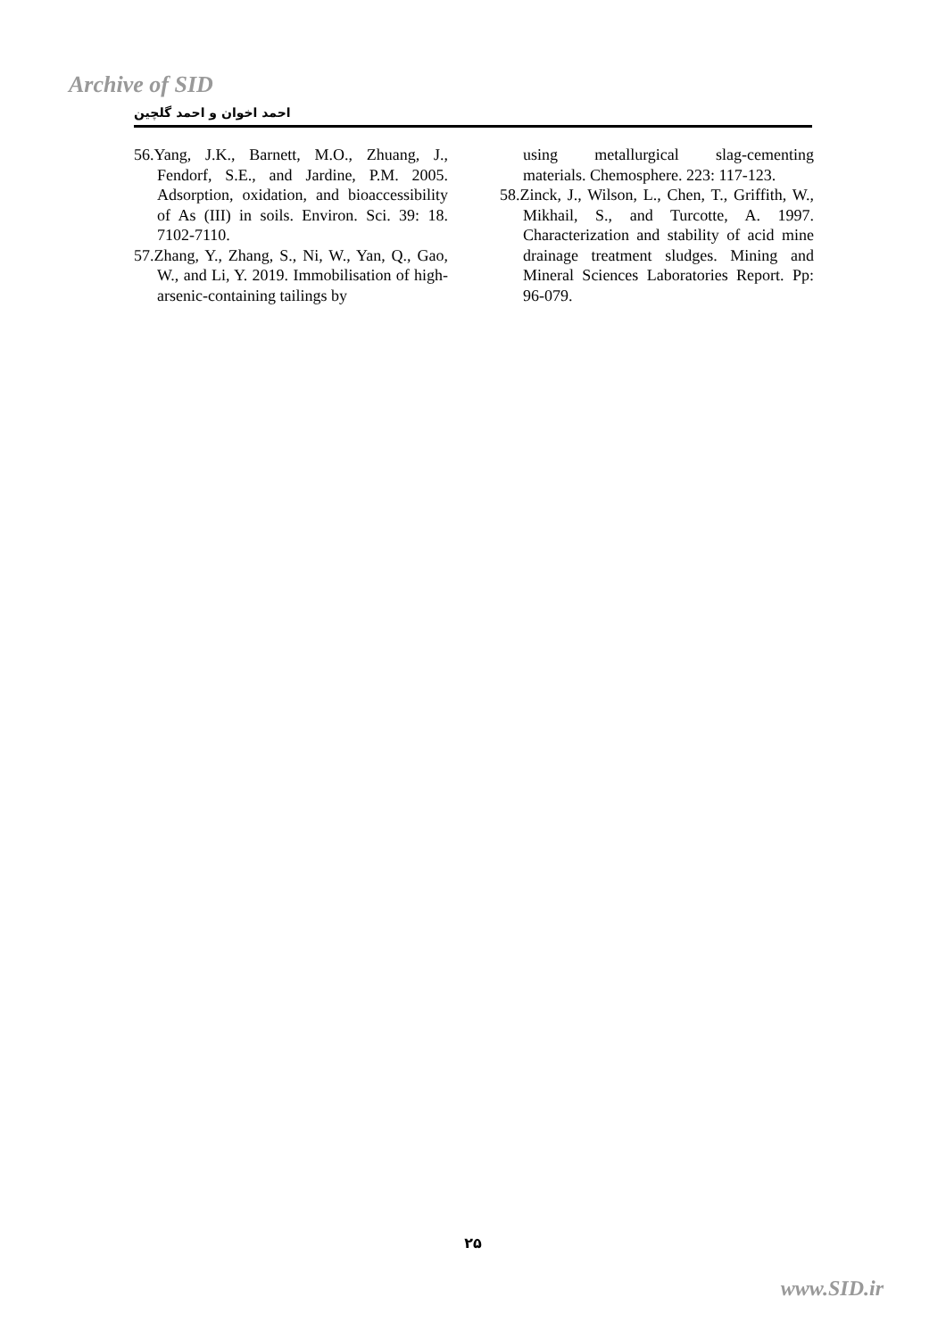Archive of SID
احمد اخوان و احمد گلچین
56.Yang, J.K., Barnett, M.O., Zhuang, J., Fendorf, S.E., and Jardine, P.M. 2005. Adsorption, oxidation, and bioaccessibility of As (III) in soils. Environ. Sci. 39: 18. 7102-7110.
57.Zhang, Y., Zhang, S., Ni, W., Yan, Q., Gao, W., and Li, Y. 2019. Immobilisation of high-arsenic-containing tailings by
using metallurgical slag-cementing materials. Chemosphere. 223: 117-123.
58.Zinck, J., Wilson, L., Chen, T., Griffith, W., Mikhail, S., and Turcotte, A. 1997. Characterization and stability of acid mine drainage treatment sludges. Mining and Mineral Sciences Laboratories Report. Pp: 96-079.
۲۵
www.SID.ir